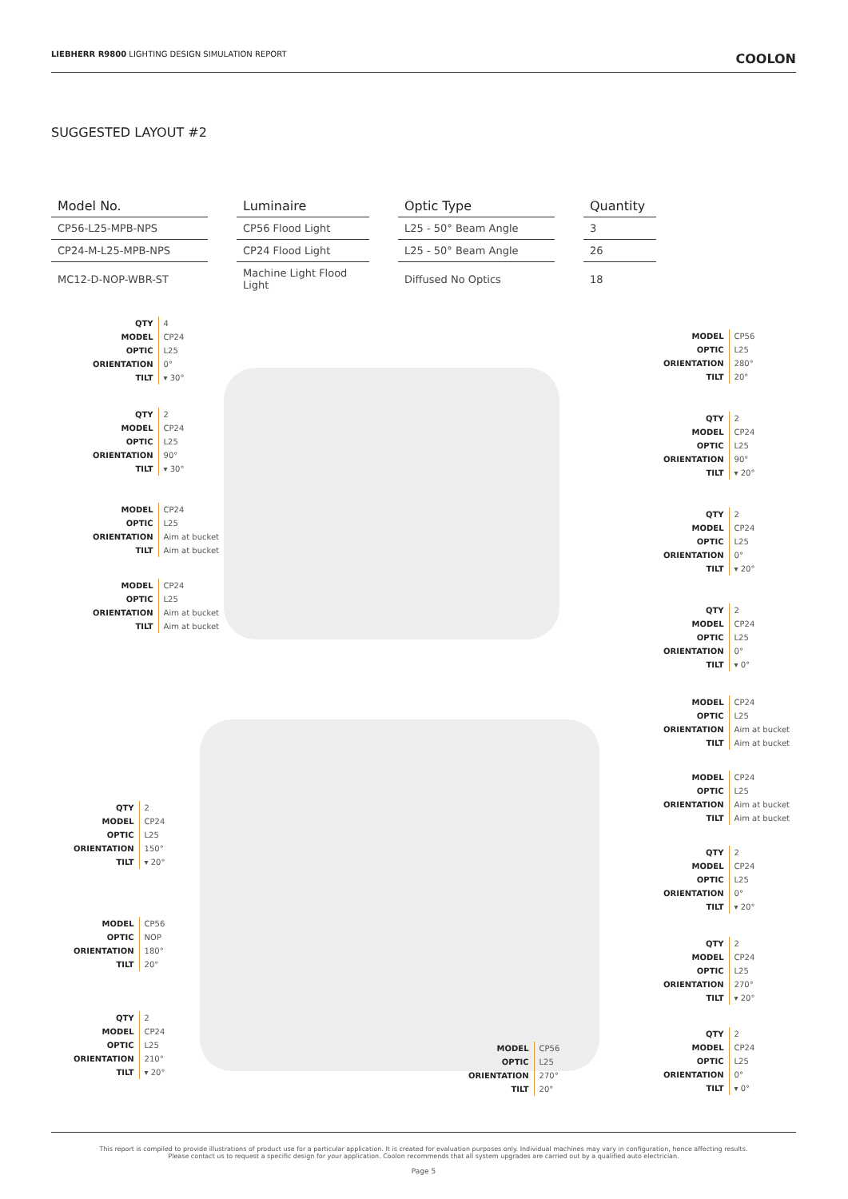LIEBHERR R9800 LIGHTING DESIGN SIMULATION REPORT
COOLON
SUGGESTED LAYOUT #2
| Model No. | Luminaire | Optic Type | Quantity |
| --- | --- | --- | --- |
| CP56-L25-MPB-NPS | CP56 Flood Light | L25 - 50° Beam Angle | 3 |
| CP24-M-L25-MPB-NPS | CP24 Flood Light | L25 - 50° Beam Angle | 26 |
| MC12-D-NOP-WBR-ST | Machine Light Flood Light | Diffused No Optics | 18 |
| QTY | 4 |
| MODEL | CP24 |
| OPTIC | L25 |
| ORIENTATION | 0° |
| TILT | ▾ 30° |
| QTY | 2 |
| MODEL | CP24 |
| OPTIC | L25 |
| ORIENTATION | 90° |
| TILT | ▾ 30° |
| MODEL | CP24 |
| OPTIC | L25 |
| ORIENTATION | Aim at bucket |
| TILT | Aim at bucket |
| MODEL | CP24 |
| OPTIC | L25 |
| ORIENTATION | Aim at bucket |
| TILT | Aim at bucket |
| MODEL | CP56 |
| OPTIC | L25 |
| ORIENTATION | 280° |
| TILT | 20° |
| QTY | 2 |
| MODEL | CP24 |
| OPTIC | L25 |
| ORIENTATION | 90° |
| TILT | ▾ 20° |
| QTY | 2 |
| MODEL | CP24 |
| OPTIC | L25 |
| ORIENTATION | 0° |
| TILT | ▾ 20° |
| QTY | 2 |
| MODEL | CP24 |
| OPTIC | L25 |
| ORIENTATION | 0° |
| TILT | ▾ 0° |
| MODEL | CP24 |
| OPTIC | L25 |
| ORIENTATION | Aim at bucket |
| TILT | Aim at bucket |
| MODEL | CP24 |
| OPTIC | L25 |
| ORIENTATION | Aim at bucket |
| TILT | Aim at bucket |
| QTY | 2 |
| MODEL | CP24 |
| OPTIC | L25 |
| ORIENTATION | 0° |
| TILT | ▾ 20° |
| QTY | 2 |
| MODEL | CP24 |
| OPTIC | L25 |
| ORIENTATION | 270° |
| TILT | ▾ 20° |
| QTY | 2 |
| MODEL | CP24 |
| OPTIC | L25 |
| ORIENTATION | 0° |
| TILT | ▾ 0° |
| QTY | 2 |
| MODEL | CP24 |
| OPTIC | L25 |
| ORIENTATION | 150° |
| TILT | ▾ 20° |
| MODEL | CP56 |
| OPTIC | NOP |
| ORIENTATION | 180° |
| TILT | 20° |
| QTY | 2 |
| MODEL | CP24 |
| OPTIC | L25 |
| ORIENTATION | 210° |
| TILT | ▾ 20° |
| MODEL | CP56 |
| OPTIC | L25 |
| ORIENTATION | 270° |
| TILT | 20° |
This report is compiled to provide illustrations of product use for a particular application. It is created for evaluation purposes only. Individual machines may vary in configuration, hence affecting results.
Please contact us to request a specific design for your application. Coolon recommends that all system upgrades are carried out by a qualified auto electrician.
Page 5